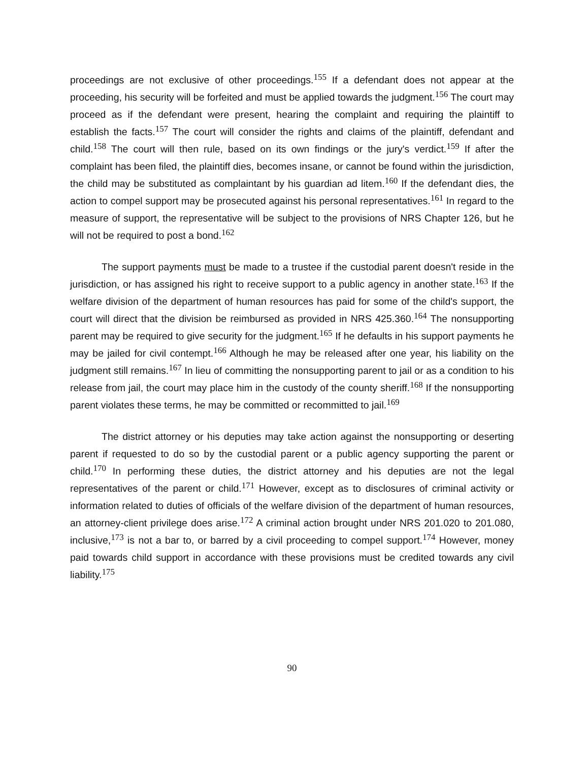proceedings are not exclusive of other proceedings.<sup>155</sup> If a defendant does not appear at the proceeding, his security will be forfeited and must be applied towards the judgment.<sup>156</sup> The court may proceed as if the defendant were present, hearing the complaint and requiring the plaintiff to establish the facts.<sup>157</sup> The court will consider the rights and claims of the plaintiff, defendant and child.<sup>158</sup> The court will then rule, based on its own findings or the jury's verdict.<sup>159</sup> If after the complaint has been filed, the plaintiff dies, becomes insane, or cannot be found within the jurisdiction, the child may be substituted as complaintant by his guardian ad litem.<sup>160</sup> If the defendant dies, the action to compel support may be prosecuted against his personal representatives.<sup>161</sup> In regard to the measure of support, the representative will be subject to the provisions of NRS Chapter 126, but he will not be required to post a bond.<sup>162</sup>
The support payments must be made to a trustee if the custodial parent doesn't reside in the jurisdiction, or has assigned his right to receive support to a public agency in another state.<sup>163</sup> If the welfare division of the department of human resources has paid for some of the child's support, the court will direct that the division be reimbursed as provided in NRS 425.360.<sup>164</sup> The nonsupporting parent may be required to give security for the judgment.<sup>165</sup> If he defaults in his support payments he may be jailed for civil contempt.<sup>166</sup> Although he may be released after one year, his liability on the judgment still remains.<sup>167</sup> In lieu of committing the nonsupporting parent to jail or as a condition to his release from jail, the court may place him in the custody of the county sheriff.<sup>168</sup> If the nonsupporting parent violates these terms, he may be committed or recommitted to jail.<sup>169</sup>
The district attorney or his deputies may take action against the nonsupporting or deserting parent if requested to do so by the custodial parent or a public agency supporting the parent or child.<sup>170</sup> In performing these duties, the district attorney and his deputies are not the legal representatives of the parent or child.<sup>171</sup> However, except as to disclosures of criminal activity or information related to duties of officials of the welfare division of the department of human resources, an attorney-client privilege does arise.<sup>172</sup> A criminal action brought under NRS 201.020 to 201.080, inclusive,<sup>173</sup> is not a bar to, or barred by a civil proceeding to compel support.<sup>174</sup> However, money paid towards child support in accordance with these provisions must be credited towards any civil liability.<sup>175</sup>
90